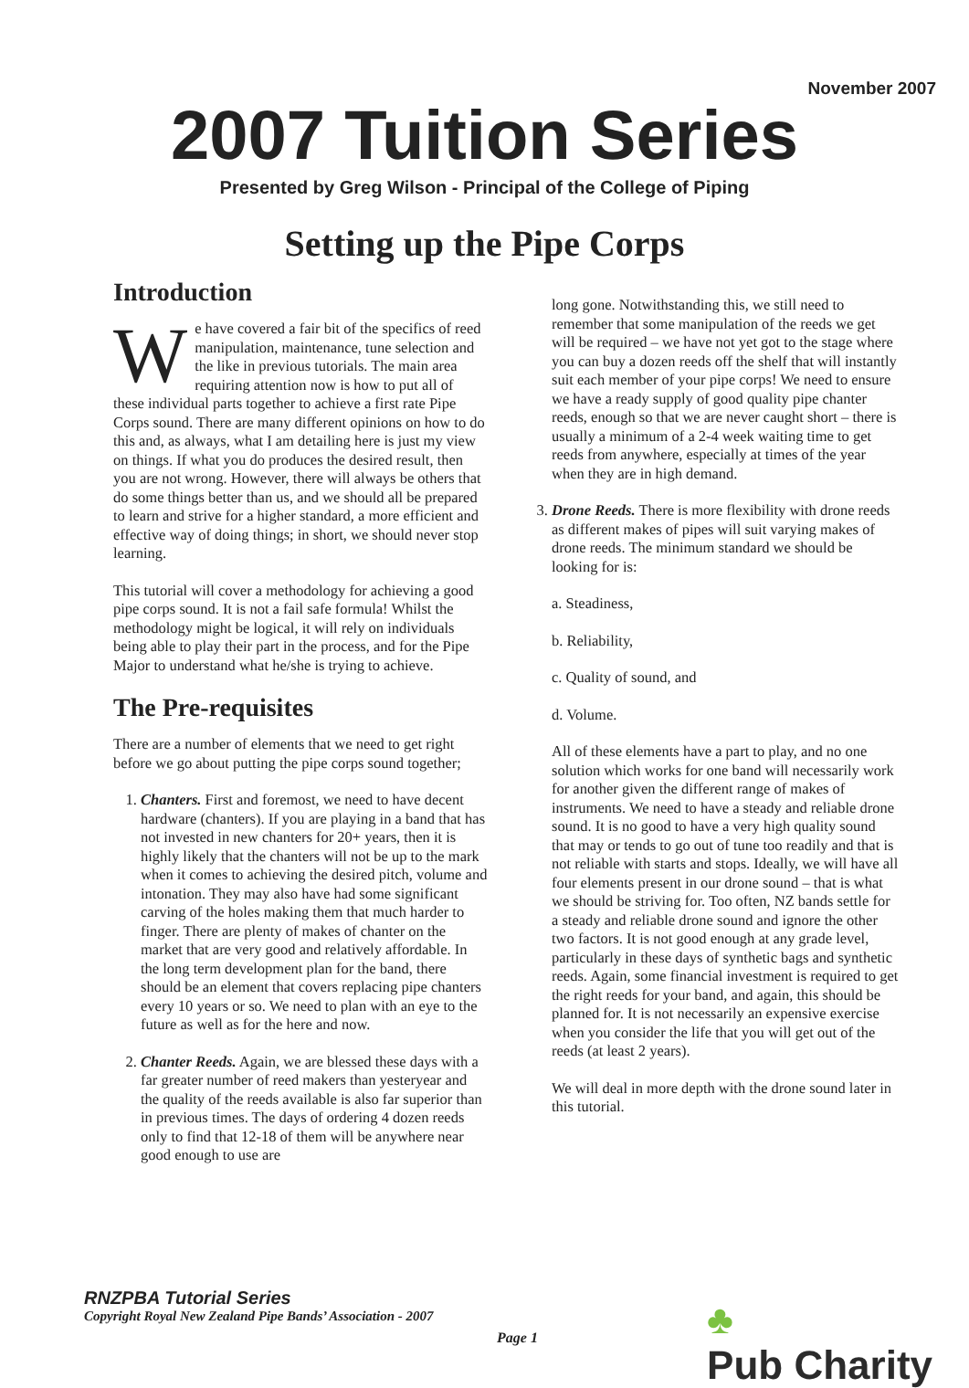November 2007
2007 Tuition Series
Presented by Greg Wilson - Principal of the College of Piping
Setting up the Pipe Corps
Introduction
We have covered a fair bit of the specifics of reed manipulation, maintenance, tune selection and the like in previous tutorials. The main area requiring attention now is how to put all of these individual parts together to achieve a first rate Pipe Corps sound. There are many different opinions on how to do this and, as always, what I am detailing here is just my view on things. If what you do produces the desired result, then you are not wrong. However, there will always be others that do some things better than us, and we should all be prepared to learn and strive for a higher standard, a more efficient and effective way of doing things; in short, we should never stop learning.
This tutorial will cover a methodology for achieving a good pipe corps sound. It is not a fail safe formula! Whilst the methodology might be logical, it will rely on individuals being able to play their part in the process, and for the Pipe Major to understand what he/she is trying to achieve.
The Pre-requisites
There are a number of elements that we need to get right before we go about putting the pipe corps sound together;
1. Chanters. First and foremost, we need to have decent hardware (chanters). If you are playing in a band that has not invested in new chanters for 20+ years, then it is highly likely that the chanters will not be up to the mark when it comes to achieving the desired pitch, volume and intonation. They may also have had some significant carving of the holes making them that much harder to finger. There are plenty of makes of chanter on the market that are very good and relatively affordable. In the long term development plan for the band, there should be an element that covers replacing pipe chanters every 10 years or so. We need to plan with an eye to the future as well as for the here and now.
2. Chanter Reeds. Again, we are blessed these days with a far greater number of reed makers than yesteryear and the quality of the reeds available is also far superior than in previous times. The days of ordering 4 dozen reeds only to find that 12-18 of them will be anywhere near good enough to use are
long gone. Notwithstanding this, we still need to remember that some manipulation of the reeds we get will be required – we have not yet got to the stage where you can buy a dozen reeds off the shelf that will instantly suit each member of your pipe corps! We need to ensure we have a ready supply of good quality pipe chanter reeds, enough so that we are never caught short – there is usually a minimum of a 2-4 week waiting time to get reeds from anywhere, especially at times of the year when they are in high demand.
3. Drone Reeds. There is more flexibility with drone reeds as different makes of pipes will suit varying makes of drone reeds. The minimum standard we should be looking for is:
a. Steadiness,
b. Reliability,
c. Quality of sound, and
d. Volume.
All of these elements have a part to play, and no one solution which works for one band will necessarily work for another given the different range of makes of instruments. We need to have a steady and reliable drone sound. It is no good to have a very high quality sound that may or tends to go out of tune too readily and that is not reliable with starts and stops. Ideally, we will have all four elements present in our drone sound – that is what we should be striving for. Too often, NZ bands settle for a steady and reliable drone sound and ignore the other two factors. It is not good enough at any grade level, particularly in these days of synthetic bags and synthetic reeds. Again, some financial investment is required to get the right reeds for your band, and again, this should be planned for. It is not necessarily an expensive exercise when you consider the life that you will get out of the reeds (at least 2 years).
We will deal in more depth with the drone sound later in this tutorial.
RNZPBA Tutorial Series
Copyright Royal New Zealand Pipe Bands’ Association - 2007
Page 1
♣
Pub Charity